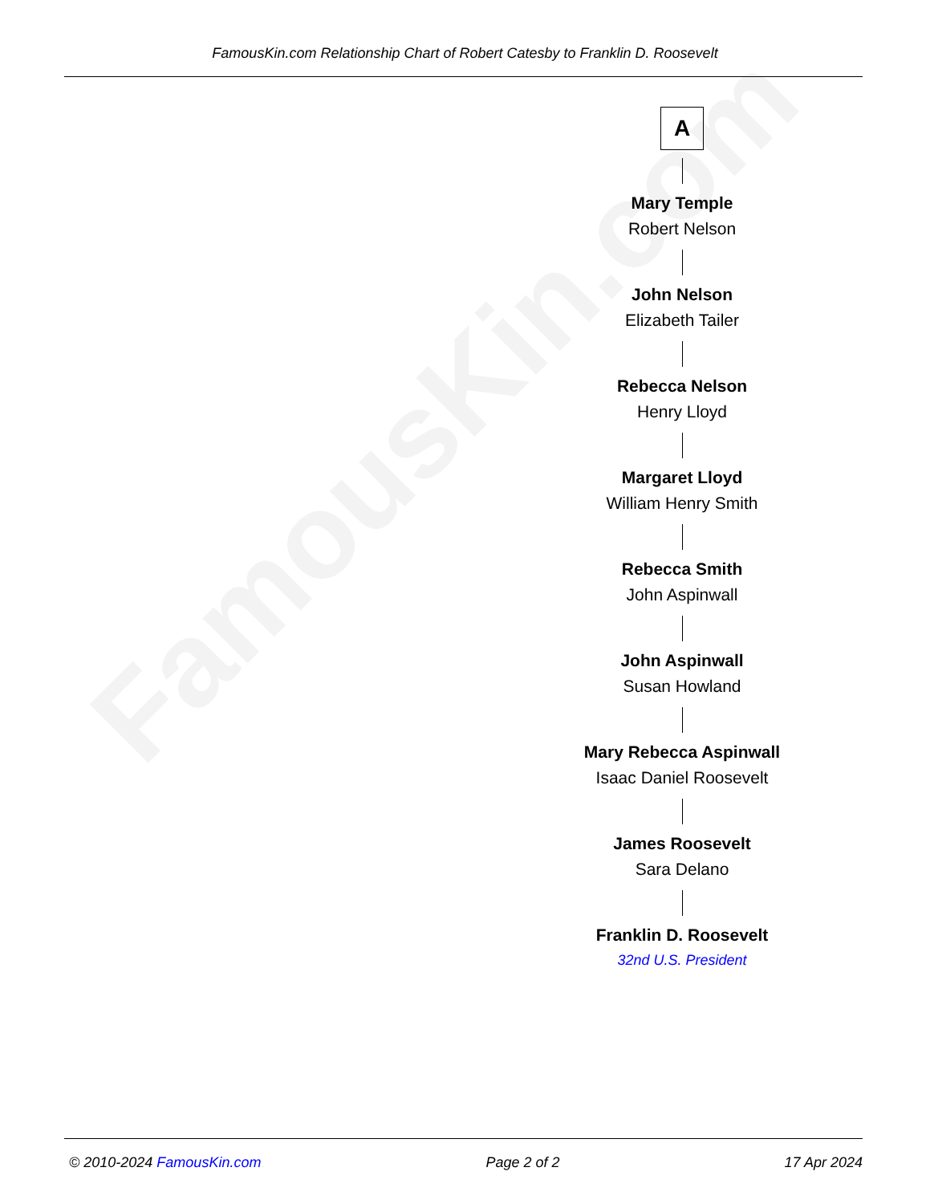FamousKin.com
FamousKin.com Relationship Chart of Robert Catesby to Franklin D. Roosevelt
A
Mary Temple
Robert Nelson
John Nelson
Elizabeth Tailer
Rebecca Nelson
Henry Lloyd
Margaret Lloyd
William Henry Smith
Rebecca Smith
John Aspinwall
John Aspinwall
Susan Howland
Mary Rebecca Aspinwall
Isaac Daniel Roosevelt
James Roosevelt
Sara Delano
Franklin D. Roosevelt
32nd U.S. President
© 2010-2024 FamousKin.com Page 2 of 2 17 Apr 2024